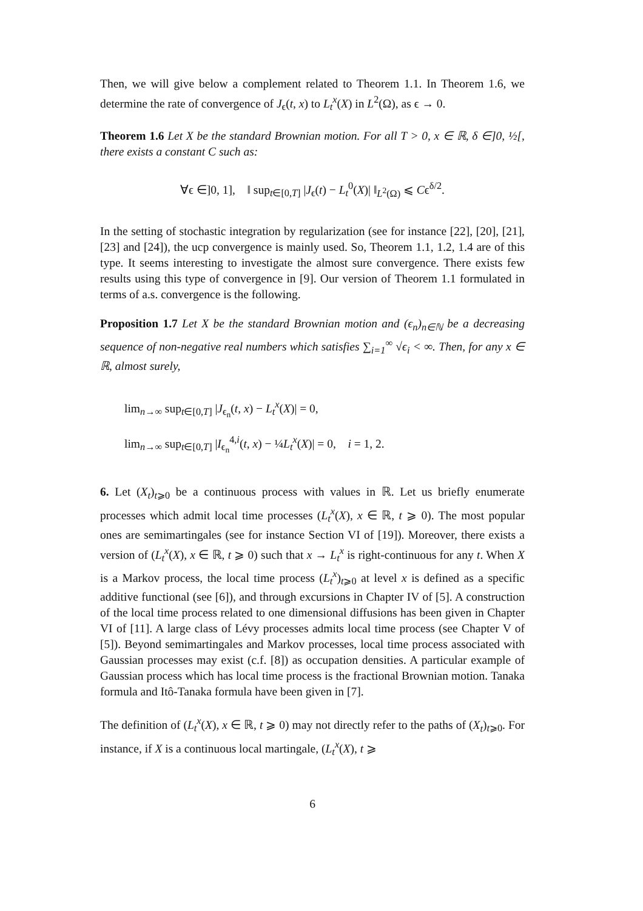Then, we will give below a complement related to Theorem 1.1. In Theorem 1.6, we determine the rate of convergence of J<sub>ϵ</sub>(t, x) to L<sub>t</sub><sup>x</sup>(X) in L<sup>2</sup>(Ω), as ϵ → 0.
Theorem 1.6 Let X be the standard Brownian motion. For all T > 0, x ∈ ℝ, δ ∈]0, ½[, there exists a constant C such as:
∀ϵ ∈]0, 1], ‖ sup<sub>t∈[0,T]</sub> |J<sub>ϵ</sub>(t) − L<sub>t</sub><sup>0</sup>(X)| ‖<sub>L<sup>2</sup>(Ω)</sub> ⩽ Cϵ<sup>δ/2</sup>.
In the setting of stochastic integration by regularization (see for instance [22], [20], [21], [23] and [24]), the ucp convergence is mainly used. So, Theorem 1.1, 1.2, 1.4 are of this type. It seems interesting to investigate the almost sure convergence. There exists few results using this type of convergence in [9]. Our version of Theorem 1.1 formulated in terms of a.s. convergence is the following.
Proposition 1.7 Let X be the standard Brownian motion and (ϵ<sub>n</sub>)<sub>n∈ℕ</sub> be a decreasing sequence of non-negative real numbers which satisfies ∑<sub>i=1</sub><sup>∞</sup> √ϵ<sub>i</sub> < ∞. Then, for any x ∈ ℝ, almost surely,
lim<sub>n→∞</sub> sup<sub>t∈[0,T]</sub> |J<sub>ϵ<sub>n</sub></sub>(t, x) − L<sub>t</sub><sup>x</sup>(X)| = 0,
lim<sub>n→∞</sub> sup<sub>t∈[0,T]</sub> |I<sub>ϵ<sub>n</sub></sub><sup>4,i</sup>(t, x) − ¼L<sub>t</sub><sup>x</sup>(X)| = 0, i = 1, 2.
6. Let (X<sub>t</sub>)<sub>t⩾0</sub> be a continuous process with values in ℝ. Let us briefly enumerate processes which admit local time processes (L<sub>t</sub><sup>x</sup>(X), x ∈ ℝ, t ⩾ 0). The most popular ones are semimartingales (see for instance Section VI of [19]). Moreover, there exists a version of (L<sub>t</sub><sup>x</sup>(X), x ∈ ℝ, t ⩾ 0) such that x → L<sub>t</sub><sup>x</sup> is right-continuous for any t. When X is a Markov process, the local time process (L<sub>t</sub><sup>x</sup>)<sub>t⩾0</sub> at level x is defined as a specific additive functional (see [6]), and through excursions in Chapter IV of [5]. A construction of the local time process related to one dimensional diffusions has been given in Chapter VI of [11]. A large class of Lévy processes admits local time process (see Chapter V of [5]). Beyond semimartingales and Markov processes, local time process associated with Gaussian processes may exist (c.f. [8]) as occupation densities. A particular example of Gaussian process which has local time process is the fractional Brownian motion. Tanaka formula and Itô-Tanaka formula have been given in [7].
The definition of (L<sub>t</sub><sup>x</sup>(X), x ∈ ℝ, t ⩾ 0) may not directly refer to the paths of (X<sub>t</sub>)<sub>t⩾0</sub>. For instance, if X is a continuous local martingale, (L<sub>t</sub><sup>x</sup>(X), t ⩾
6